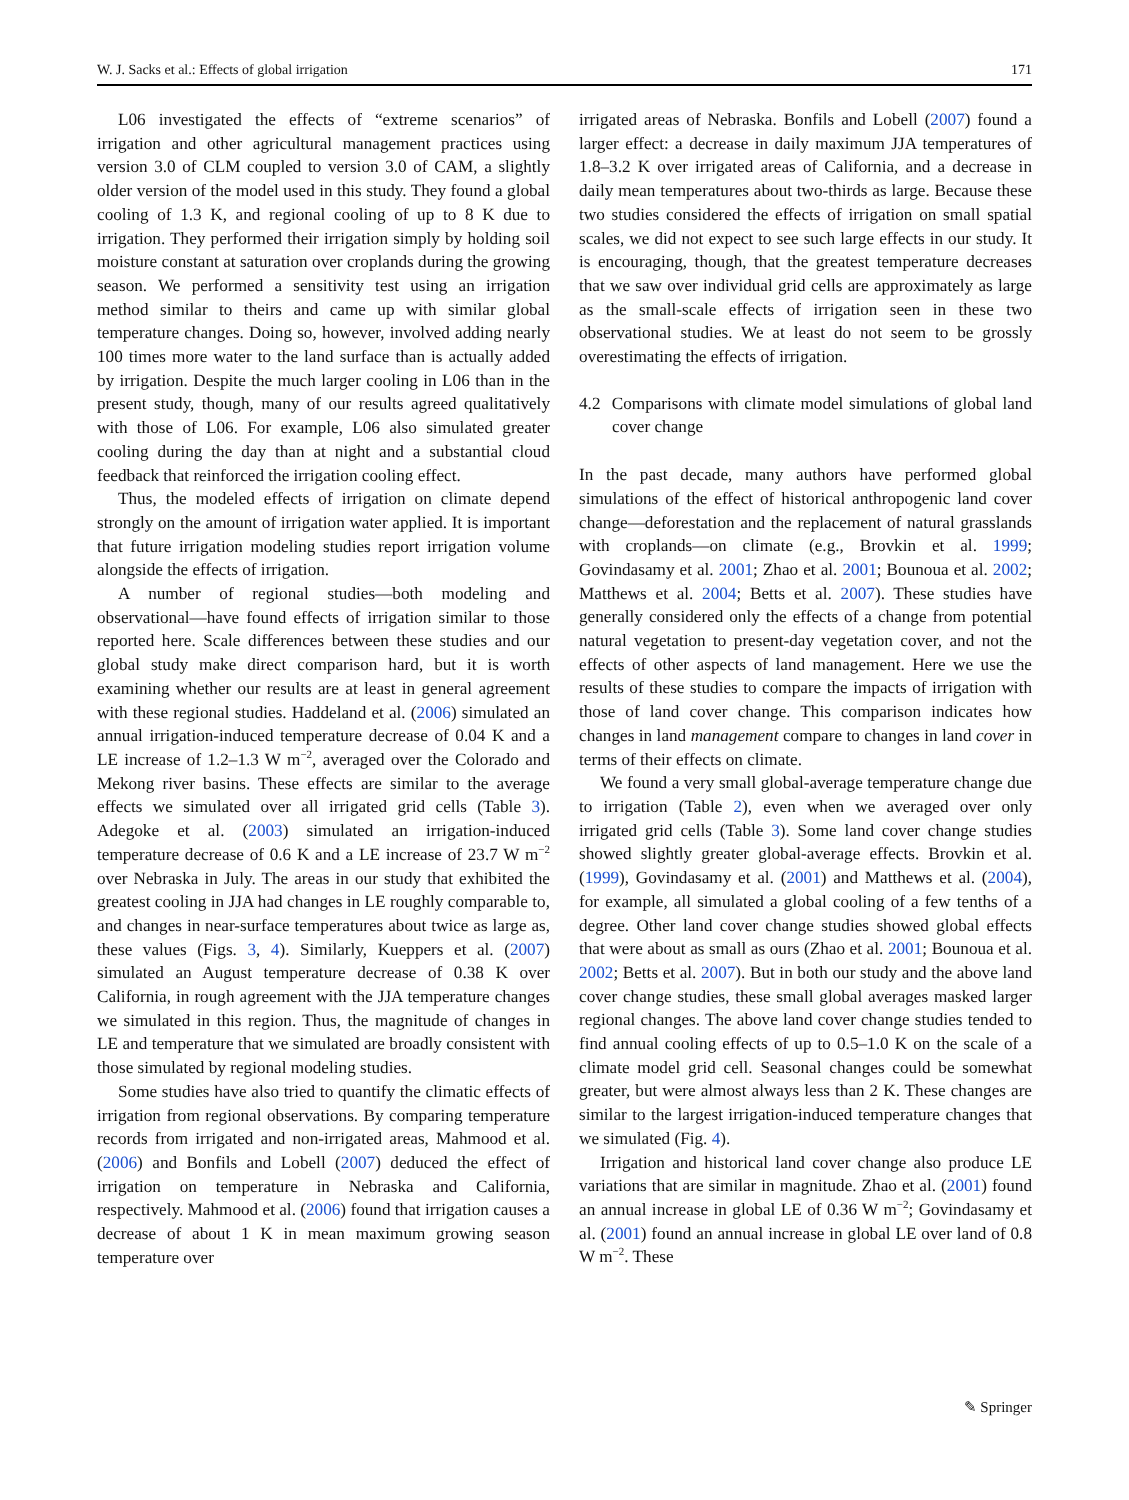W. J. Sacks et al.: Effects of global irrigation 171
L06 investigated the effects of “extreme scenarios” of irrigation and other agricultural management practices using version 3.0 of CLM coupled to version 3.0 of CAM, a slightly older version of the model used in this study. They found a global cooling of 1.3 K, and regional cooling of up to 8 K due to irrigation. They performed their irrigation simply by holding soil moisture constant at saturation over croplands during the growing season. We performed a sensitivity test using an irrigation method similar to theirs and came up with similar global temperature changes. Doing so, however, involved adding nearly 100 times more water to the land surface than is actually added by irrigation. Despite the much larger cooling in L06 than in the present study, though, many of our results agreed qualitatively with those of L06. For example, L06 also simulated greater cooling during the day than at night and a substantial cloud feedback that reinforced the irrigation cooling effect.
Thus, the modeled effects of irrigation on climate depend strongly on the amount of irrigation water applied. It is important that future irrigation modeling studies report irrigation volume alongside the effects of irrigation.
A number of regional studies—both modeling and observational—have found effects of irrigation similar to those reported here. Scale differences between these studies and our global study make direct comparison hard, but it is worth examining whether our results are at least in general agreement with these regional studies. Haddeland et al. (2006) simulated an annual irrigation-induced temperature decrease of 0.04 K and a LE increase of 1.2–1.3 W m<sup>−2</sup>, averaged over the Colorado and Mekong river basins. These effects are similar to the average effects we simulated over all irrigated grid cells (Table 3). Adegoke et al. (2003) simulated an irrigation-induced temperature decrease of 0.6 K and a LE increase of 23.7 W m<sup>−2</sup> over Nebraska in July. The areas in our study that exhibited the greatest cooling in JJA had changes in LE roughly comparable to, and changes in near-surface temperatures about twice as large as, these values (Figs. 3, 4). Similarly, Kueppers et al. (2007) simulated an August temperature decrease of 0.38 K over California, in rough agreement with the JJA temperature changes we simulated in this region. Thus, the magnitude of changes in LE and temperature that we simulated are broadly consistent with those simulated by regional modeling studies.
Some studies have also tried to quantify the climatic effects of irrigation from regional observations. By comparing temperature records from irrigated and non-irrigated areas, Mahmood et al. (2006) and Bonfils and Lobell (2007) deduced the effect of irrigation on temperature in Nebraska and California, respectively. Mahmood et al. (2006) found that irrigation causes a decrease of about 1 K in mean maximum growing season temperature over
irrigated areas of Nebraska. Bonfils and Lobell (2007) found a larger effect: a decrease in daily maximum JJA temperatures of 1.8–3.2 K over irrigated areas of California, and a decrease in daily mean temperatures about two-thirds as large. Because these two studies considered the effects of irrigation on small spatial scales, we did not expect to see such large effects in our study. It is encouraging, though, that the greatest temperature decreases that we saw over individual grid cells are approximately as large as the small-scale effects of irrigation seen in these two observational studies. We at least do not seem to be grossly overestimating the effects of irrigation.
4.2 Comparisons with climate model simulations of global land cover change
In the past decade, many authors have performed global simulations of the effect of historical anthropogenic land cover change—deforestation and the replacement of natural grasslands with croplands—on climate (e.g., Brovkin et al. 1999; Govindasamy et al. 2001; Zhao et al. 2001; Bounoua et al. 2002; Matthews et al. 2004; Betts et al. 2007). These studies have generally considered only the effects of a change from potential natural vegetation to present-day vegetation cover, and not the effects of other aspects of land management. Here we use the results of these studies to compare the impacts of irrigation with those of land cover change. This comparison indicates how changes in land management compare to changes in land cover in terms of their effects on climate.
We found a very small global-average temperature change due to irrigation (Table 2), even when we averaged over only irrigated grid cells (Table 3). Some land cover change studies showed slightly greater global-average effects. Brovkin et al. (1999), Govindasamy et al. (2001) and Matthews et al. (2004), for example, all simulated a global cooling of a few tenths of a degree. Other land cover change studies showed global effects that were about as small as ours (Zhao et al. 2001; Bounoua et al. 2002; Betts et al. 2007). But in both our study and the above land cover change studies, these small global averages masked larger regional changes. The above land cover change studies tended to find annual cooling effects of up to 0.5–1.0 K on the scale of a climate model grid cell. Seasonal changes could be somewhat greater, but were almost always less than 2 K. These changes are similar to the largest irrigation-induced temperature changes that we simulated (Fig. 4).
Irrigation and historical land cover change also produce LE variations that are similar in magnitude. Zhao et al. (2001) found an annual increase in global LE of 0.36 W m<sup>−2</sup>; Govindasamy et al. (2001) found an annual increase in global LE over land of 0.8 W m<sup>−2</sup>. These
✎ Springer